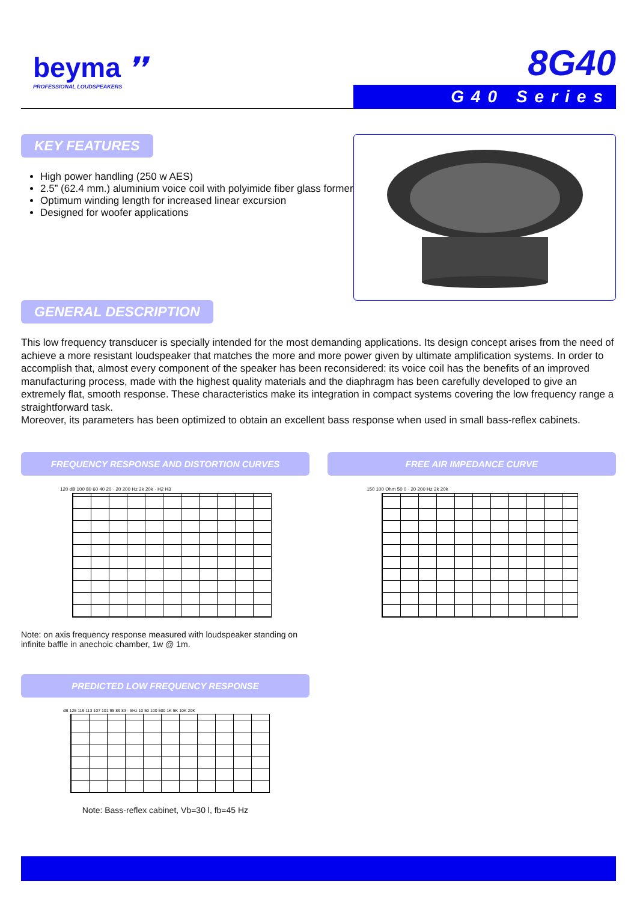beyma ❜❜
PROFESSIONAL LOUDSPEAKERS
8G40
G40 Series
KEY FEATURES
High power handling (250 w AES)
2.5” (62.4 mm.) aluminium voice coil with polyimide fiber glass former
Optimum winding length for increased linear excursion
Designed for woofer applications
GENERAL DESCRIPTION
This low frequency transducer is specially intended for the most demanding applications. Its design concept arises from the need of achieve a more resistant loudspeaker that matches the more and more power given by ultimate amplification systems. In order to accomplish that, almost every component of the speaker has been reconsidered: its voice coil has the benefits of an improved manufacturing process, made with the highest quality materials and the diaphragm has been carefully developed to give an extremely flat, smooth response. These characteristics make its integration in compact systems covering the low frequency range a straightforward task.
Moreover, its parameters has been optimized to obtain an excellent bass response when used in small bass-reflex cabinets.
FREQUENCY RESPONSE AND DISTORTION CURVES
120 dB 100 80 60 40 20 · 20 200 Hz 2k 20k · H2 H3
Note: on axis frequency response measured with loudspeaker standing on infinite baffle in anechoic chamber, 1w @ 1m.
FREE AIR IMPEDANCE CURVE
150 100 Ohm 50 0 · 20 200 Hz 2k 20k
PREDICTED LOW FREQUENCY RESPONSE
dB 125 119 113 107 101 95 89 83 · 5Hz 10 50 100 500 1K 5K 10K 20K
Note: Bass-reflex cabinet, Vb=30 l, fb=45 Hz